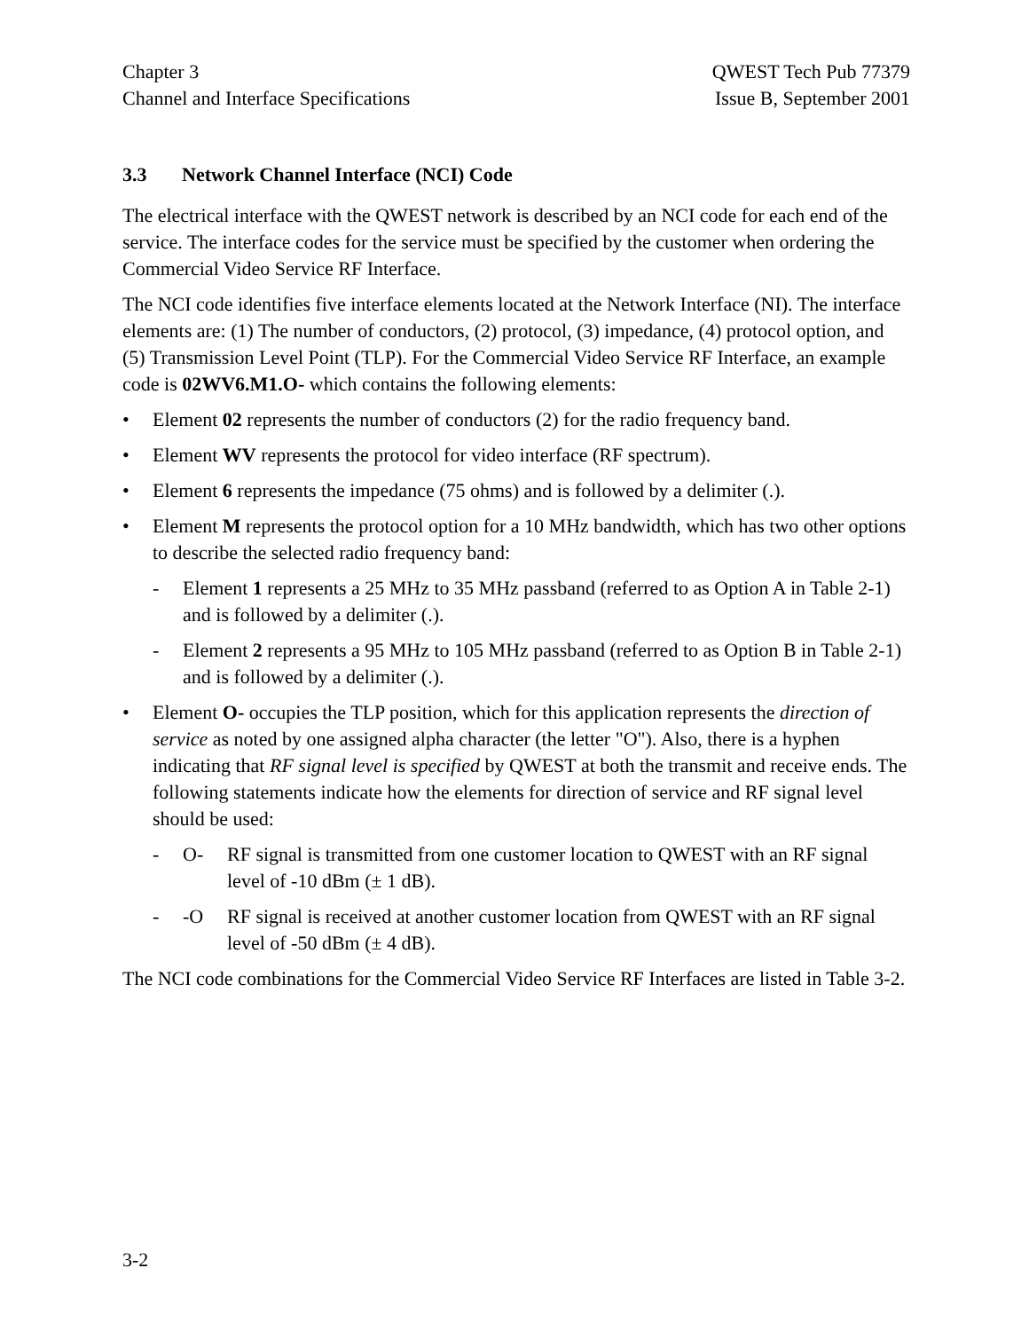Chapter 3
Channel and Interface Specifications
QWEST Tech Pub 77379
Issue B, September 2001
3.3 Network Channel Interface (NCI) Code
The electrical interface with the QWEST network is described by an NCI code for each end of the service. The interface codes for the service must be specified by the customer when ordering the Commercial Video Service RF Interface.
The NCI code identifies five interface elements located at the Network Interface (NI). The interface elements are: (1) The number of conductors, (2) protocol, (3) impedance, (4) protocol option, and (5) Transmission Level Point (TLP). For the Commercial Video Service RF Interface, an example code is 02WV6.M1.O- which contains the following elements:
• Element 02 represents the number of conductors (2) for the radio frequency band.
• Element WV represents the protocol for video interface (RF spectrum).
• Element 6 represents the impedance (75 ohms) and is followed by a delimiter (.).
• Element M represents the protocol option for a 10 MHz bandwidth, which has two other options to describe the selected radio frequency band:
- Element 1 represents a 25 MHz to 35 MHz passband (referred to as Option A in Table 2-1) and is followed by a delimiter (.).
- Element 2 represents a 95 MHz to 105 MHz passband (referred to as Option B in Table 2-1) and is followed by a delimiter (.).
• Element O- occupies the TLP position, which for this application represents the direction of service as noted by one assigned alpha character (the letter "O"). Also, there is a hyphen indicating that RF signal level is specified by QWEST at both the transmit and receive ends. The following statements indicate how the elements for direction of service and RF signal level should be used:
- O- RF signal is transmitted from one customer location to QWEST with an RF signal level of -10 dBm (± 1 dB).
- -O RF signal is received at another customer location from QWEST with an RF signal level of -50 dBm (± 4 dB).
The NCI code combinations for the Commercial Video Service RF Interfaces are listed in Table 3-2.
3-2